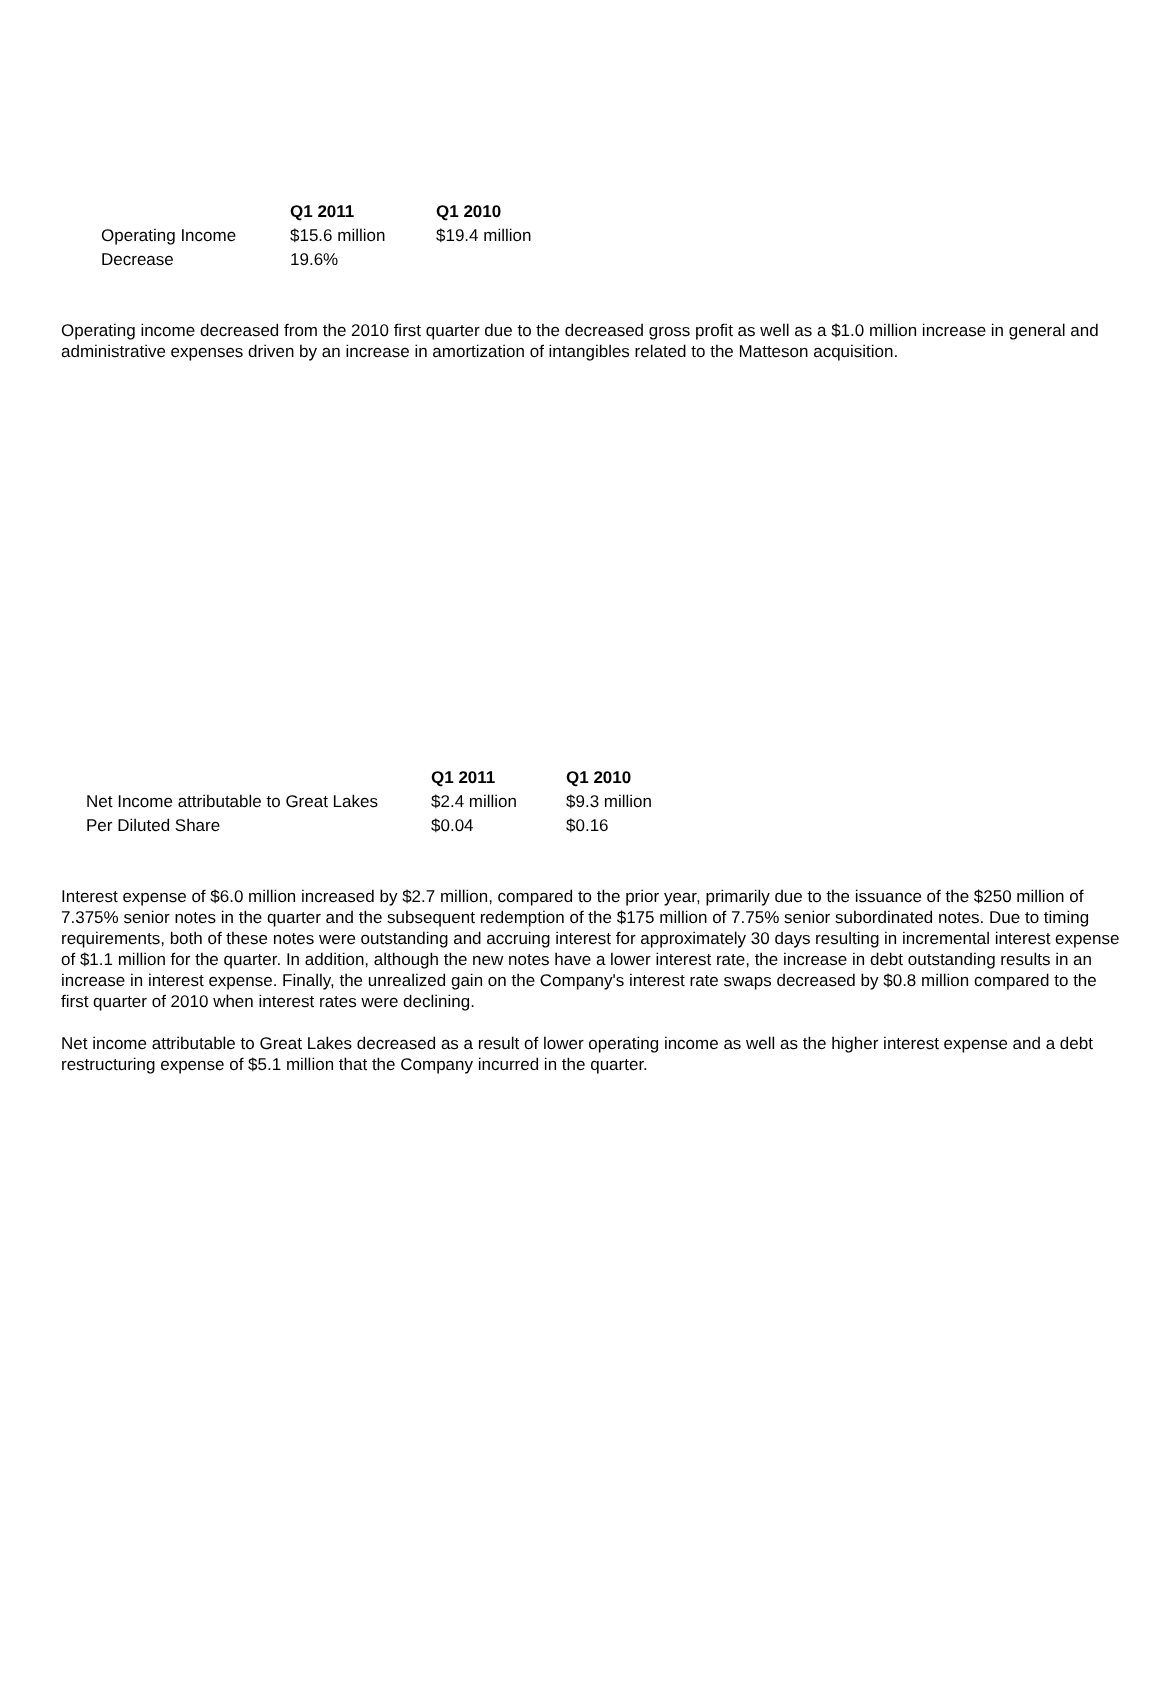| | Q1 2011 | Q1 2010 |
| --- | --- | --- |
| Operating Income | $15.6 million | $19.4 million |
| Decrease | 19.6% | |
Operating income decreased from the 2010 first quarter due to the decreased gross profit as well as a $1.0 million increase in general and administrative expenses driven by an increase in amortization of intangibles related to the Matteson acquisition.
| | Q1 2011 | Q1 2010 |
| --- | --- | --- |
| Net Income attributable to Great Lakes | $2.4 million | $9.3 million |
| Per Diluted Share | $0.04 | $0.16 |
Interest expense of $6.0 million increased by $2.7 million, compared to the prior year, primarily due to the issuance of the $250 million of 7.375% senior notes in the quarter and the subsequent redemption of the $175 million of 7.75% senior subordinated notes. Due to timing requirements, both of these notes were outstanding and accruing interest for approximately 30 days resulting in incremental interest expense of $1.1 million for the quarter. In addition, although the new notes have a lower interest rate, the increase in debt outstanding results in an increase in interest expense. Finally, the unrealized gain on the Company's interest rate swaps decreased by $0.8 million compared to the first quarter of 2010 when interest rates were declining.
Net income attributable to Great Lakes decreased as a result of lower operating income as well as the higher interest expense and a debt restructuring expense of $5.1 million that the Company incurred in the quarter.